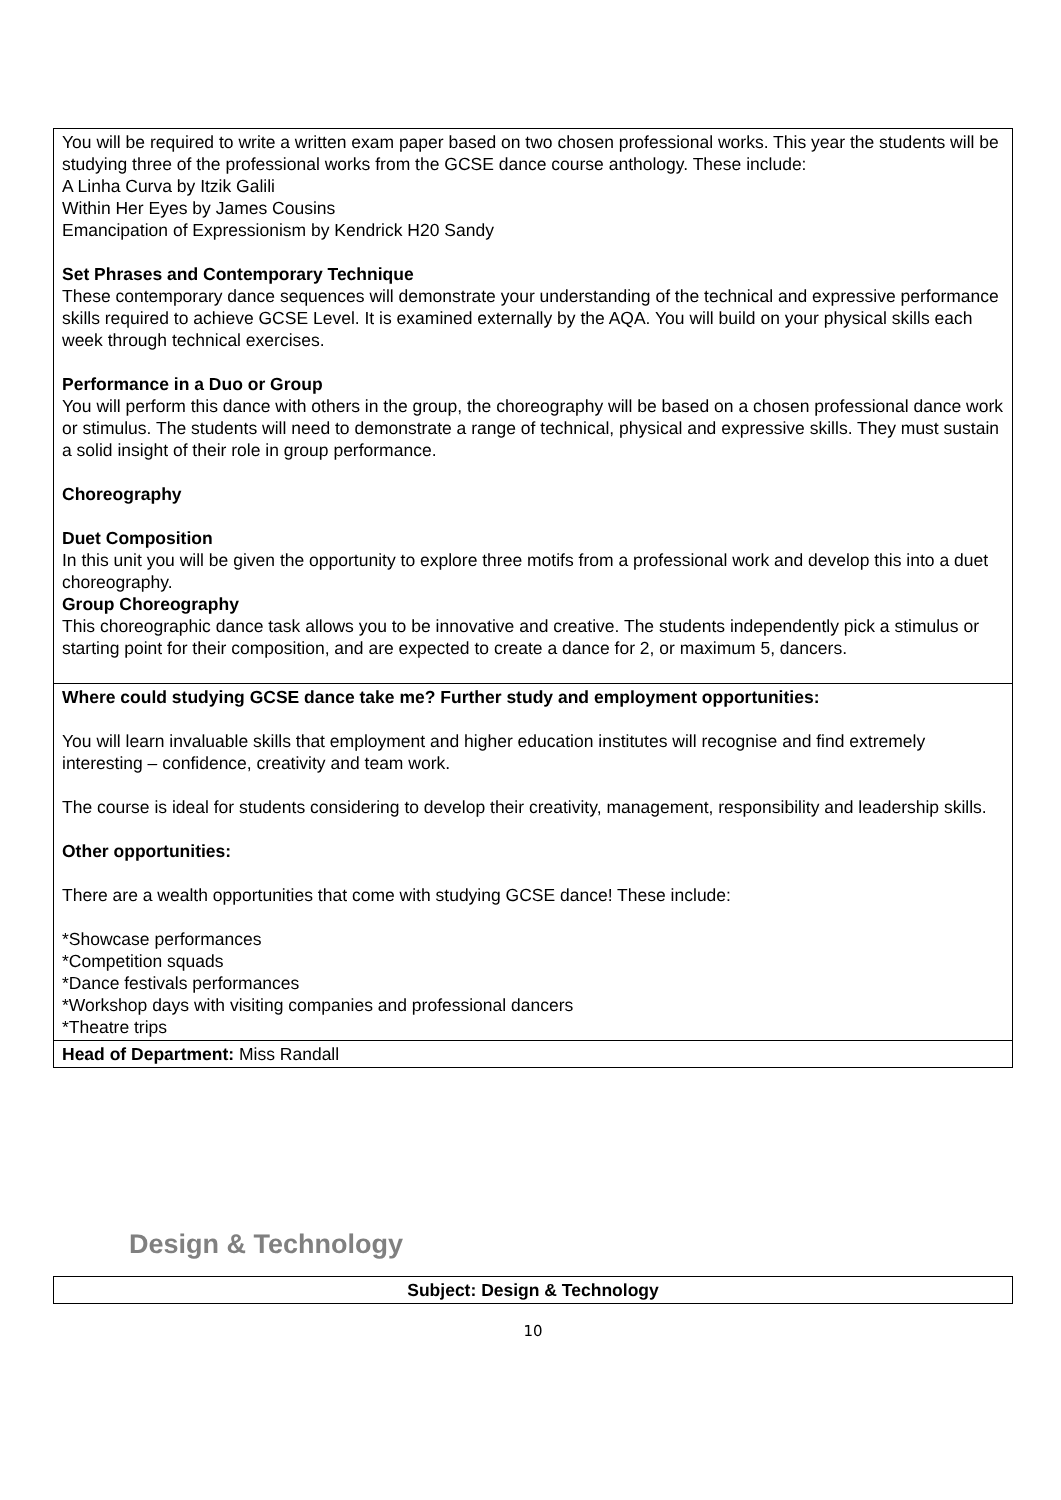| You will be required to write a written exam paper based on two chosen professional works. This year the students will be studying three of the professional works from the GCSE dance course anthology. These include: A Linha Curva by Itzik Galili Within Her Eyes by James Cousins Emancipation of Expressionism by Kendrick H20 Sandy Set Phrases and Contemporary Technique These contemporary dance sequences will demonstrate your understanding of the technical and expressive performance skills required to achieve GCSE Level. It is examined externally by the AQA. You will build on your physical skills each week through technical exercises. Performance in a Duo or Group You will perform this dance with others in the group, the choreography will be based on a chosen professional dance work or stimulus. The students will need to demonstrate a range of technical, physical and expressive skills. They must sustain a solid insight of their role in group performance. Choreography Duet Composition In this unit you will be given the opportunity to explore three motifs from a professional work and develop this into a duet choreography. Group Choreography This choreographic dance task allows you to be innovative and creative. The students independently pick a stimulus or starting point for their composition, and are expected to create a dance for 2, or maximum 5, dancers. |
| Where could studying GCSE dance take me? Further study and employment opportunities: You will learn invaluable skills that employment and higher education institutes will recognise and find extremely interesting – confidence, creativity and team work. The course is ideal for students considering to develop their creativity, management, responsibility and leadership skills. Other opportunities: There are a wealth opportunities that come with studying GCSE dance! These include: *Showcase performances *Competition squads *Dance festivals performances *Workshop days with visiting companies and professional dancers *Theatre trips |
| Head of Department: Miss Randall |
Design & Technology
| Subject: Design & Technology |
10